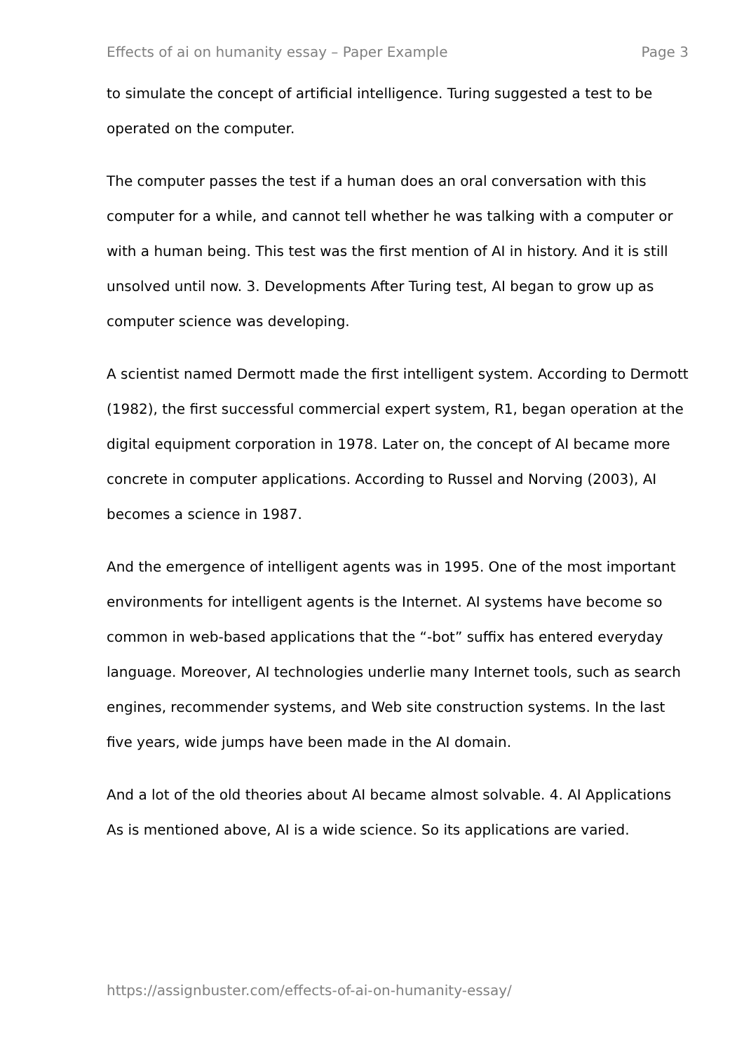Effects of ai on humanity essay – Paper Example Page 3
to simulate the concept of artificial intelligence. Turing suggested a test to be operated on the computer.
The computer passes the test if a human does an oral conversation with this computer for a while, and cannot tell whether he was talking with a computer or with a human being. This test was the first mention of AI in history. And it is still unsolved until now. 3. Developments After Turing test, AI began to grow up as computer science was developing.
A scientist named Dermott made the first intelligent system. According to Dermott (1982), the first successful commercial expert system, R1, began operation at the digital equipment corporation in 1978. Later on, the concept of AI became more concrete in computer applications. According to Russel and Norving (2003), AI becomes a science in 1987.
And the emergence of intelligent agents was in 1995. One of the most important environments for intelligent agents is the Internet. AI systems have become so common in web-based applications that the “-bot” suffix has entered everyday language. Moreover, AI technologies underlie many Internet tools, such as search engines, recommender systems, and Web site construction systems. In the last five years, wide jumps have been made in the AI domain.
And a lot of the old theories about AI became almost solvable. 4. AI Applications As is mentioned above, AI is a wide science. So its applications are varied.
https://assignbuster.com/effects-of-ai-on-humanity-essay/